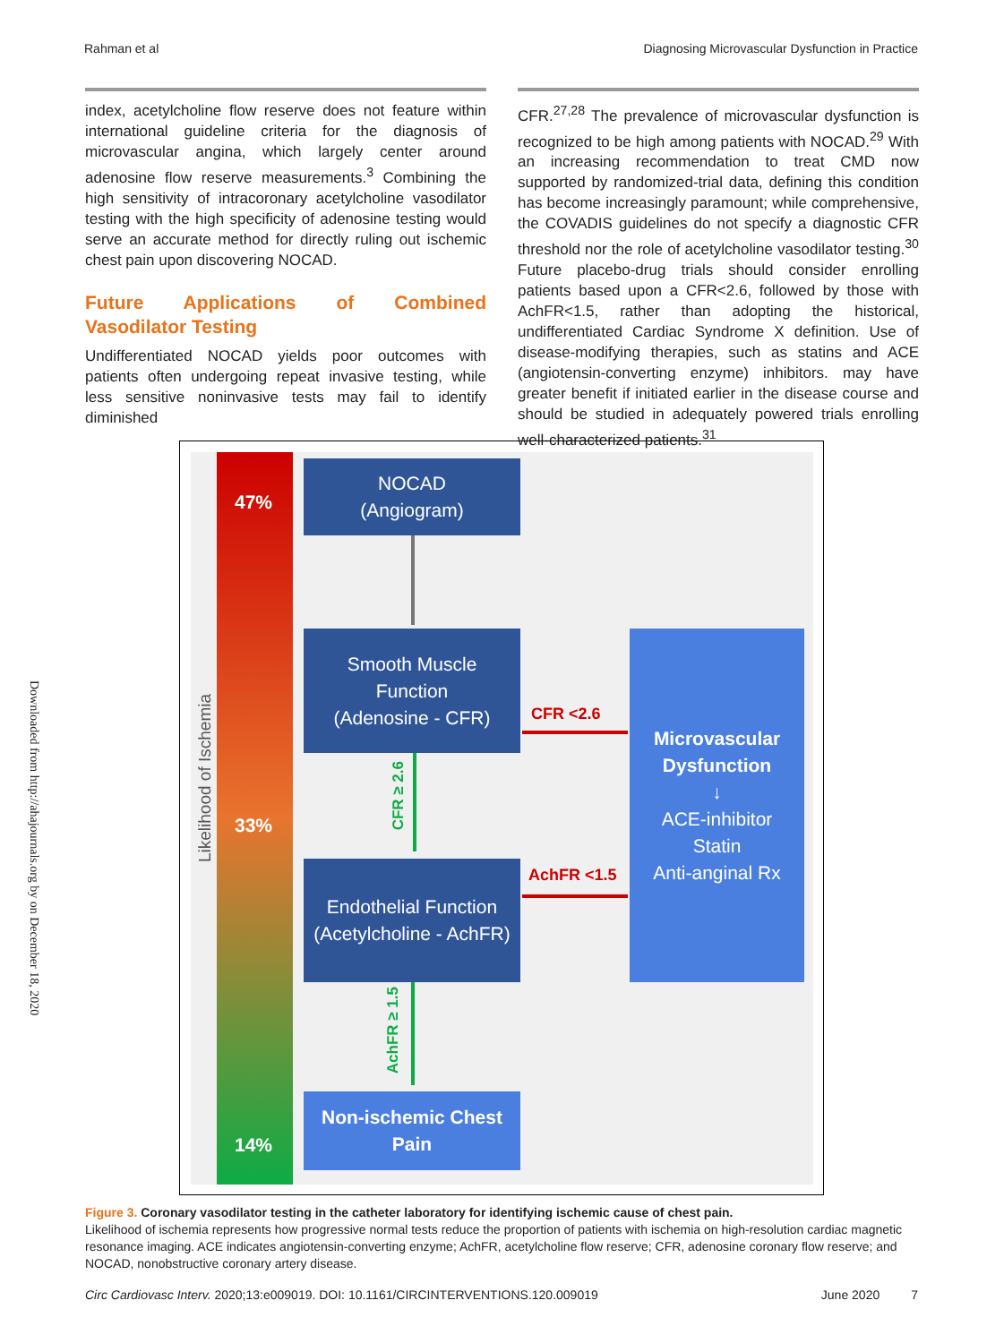Rahman et al Diagnosing Microvascular Dysfunction in Practice
index, acetylcholine flow reserve does not feature within international guideline criteria for the diagnosis of microvascular angina, which largely center around adenosine flow reserve measurements.<sup>3</sup> Combining the high sensitivity of intracoronary acetylcholine vasodilator testing with the high specificity of adenosine testing would serve an accurate method for directly ruling out ischemic chest pain upon discovering NOCAD.
Future Applications of Combined Vasodilator Testing
Undifferentiated NOCAD yields poor outcomes with patients often undergoing repeat invasive testing, while less sensitive noninvasive tests may fail to identify diminished
CFR.<sup>27,28</sup> The prevalence of microvascular dysfunction is recognized to be high among patients with NOCAD.<sup>29</sup> With an increasing recommendation to treat CMD now supported by randomized-trial data, defining this condition has become increasingly paramount; while comprehensive, the COVADIS guidelines do not specify a diagnostic CFR threshold nor the role of acetylcholine vasodilator testing.<sup>30</sup> Future placebo-drug trials should consider enrolling patients based upon a CFR<2.6, followed by those with AchFR<1.5, rather than adopting the historical, undifferentiated Cardiac Syndrome X definition. Use of disease-modifying therapies, such as statins and ACE (angiotensin-converting enzyme) inhibitors. may have greater benefit if initiated earlier in the disease course and should be studied in adequately powered trials enrolling well-characterized patients.<sup>31</sup>
Downloaded from http://ahajournals.org by on December 18, 2020
Likelihood of Ischemia
47%
33%
14%
NOCAD
(Angiogram)
Smooth Muscle
Function
(Adenosine - CFR)
CFR <2.6
CFR ≥ 2.6
Endothelial Function
(Acetylcholine - AchFR)
AchFR <1.5
AchFR ≥ 1.5
Non-ischemic Chest
Pain
Microvascular
Dysfunction
↓
ACE-inhibitor
Statin
Anti-anginal Rx
Figure 3. Coronary vasodilator testing in the catheter laboratory for identifying ischemic cause of chest pain.
Likelihood of ischemia represents how progressive normal tests reduce the proportion of patients with ischemia on high-resolution cardiac magnetic resonance imaging. ACE indicates angiotensin-converting enzyme; AchFR, acetylcholine flow reserve; CFR, adenosine coronary flow reserve; and NOCAD, nonobstructive coronary artery disease.
Circ Cardiovasc Interv. 2020;13:e009019. DOI: 10.1161/CIRCINTERVENTIONS.120.009019 June 2020 7